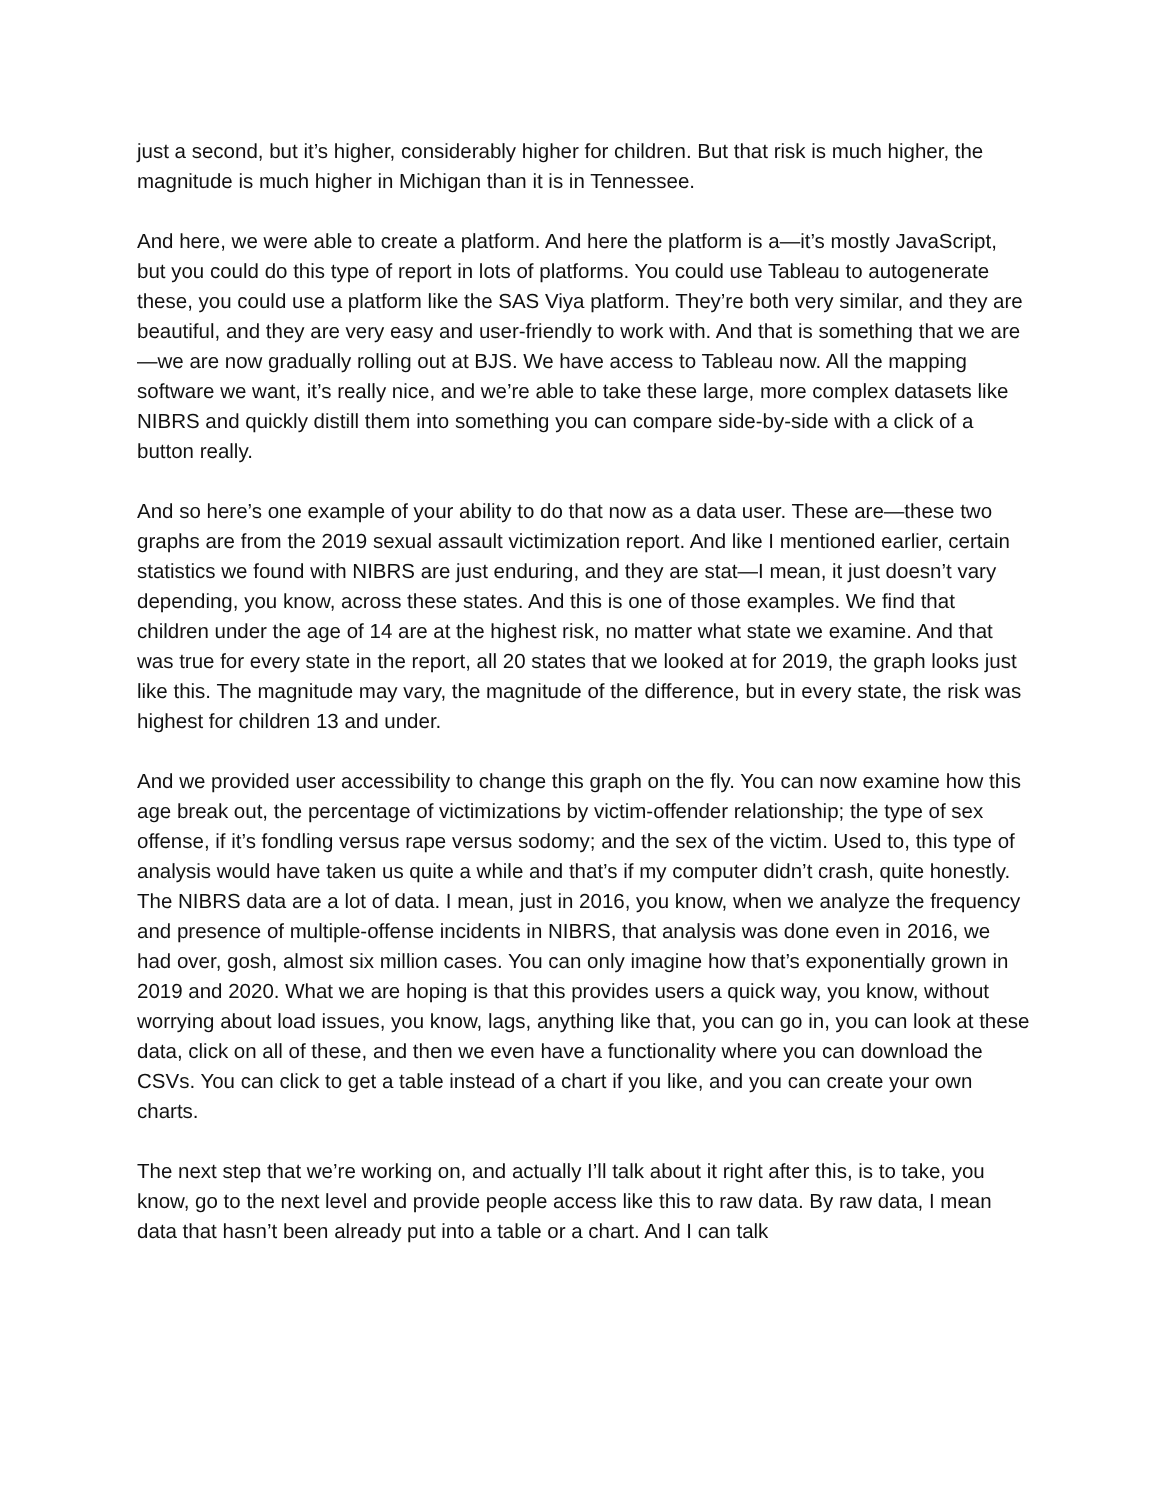just a second, but it’s higher, considerably higher for children. But that risk is much higher, the magnitude is much higher in Michigan than it is in Tennessee.
And here, we were able to create a platform. And here the platform is a—it’s mostly JavaScript, but you could do this type of report in lots of platforms. You could use Tableau to autogenerate these, you could use a platform like the SAS Viya platform. They’re both very similar, and they are beautiful, and they are very easy and user-friendly to work with. And that is something that we are—we are now gradually rolling out at BJS. We have access to Tableau now. All the mapping software we want, it’s really nice, and we’re able to take these large, more complex datasets like NIBRS and quickly distill them into something you can compare side-by-side with a click of a button really.
And so here’s one example of your ability to do that now as a data user. These are—these two graphs are from the 2019 sexual assault victimization report. And like I mentioned earlier, certain statistics we found with NIBRS are just enduring, and they are stat—I mean, it just doesn’t vary depending, you know, across these states. And this is one of those examples. We find that children under the age of 14 are at the highest risk, no matter what state we examine. And that was true for every state in the report, all 20 states that we looked at for 2019, the graph looks just like this. The magnitude may vary, the magnitude of the difference, but in every state, the risk was highest for children 13 and under.
And we provided user accessibility to change this graph on the fly. You can now examine how this age break out, the percentage of victimizations by victim-offender relationship; the type of sex offense, if it’s fondling versus rape versus sodomy; and the sex of the victim. Used to, this type of analysis would have taken us quite a while and that’s if my computer didn’t crash, quite honestly. The NIBRS data are a lot of data. I mean, just in 2016, you know, when we analyze the frequency and presence of multiple-offense incidents in NIBRS, that analysis was done even in 2016, we had over, gosh, almost six million cases. You can only imagine how that’s exponentially grown in 2019 and 2020. What we are hoping is that this provides users a quick way, you know, without worrying about load issues, you know, lags, anything like that, you can go in, you can look at these data, click on all of these, and then we even have a functionality where you can download the CSVs. You can click to get a table instead of a chart if you like, and you can create your own charts.
The next step that we’re working on, and actually I’ll talk about it right after this, is to take, you know, go to the next level and provide people access like this to raw data. By raw data, I mean data that hasn’t been already put into a table or a chart. And I can talk